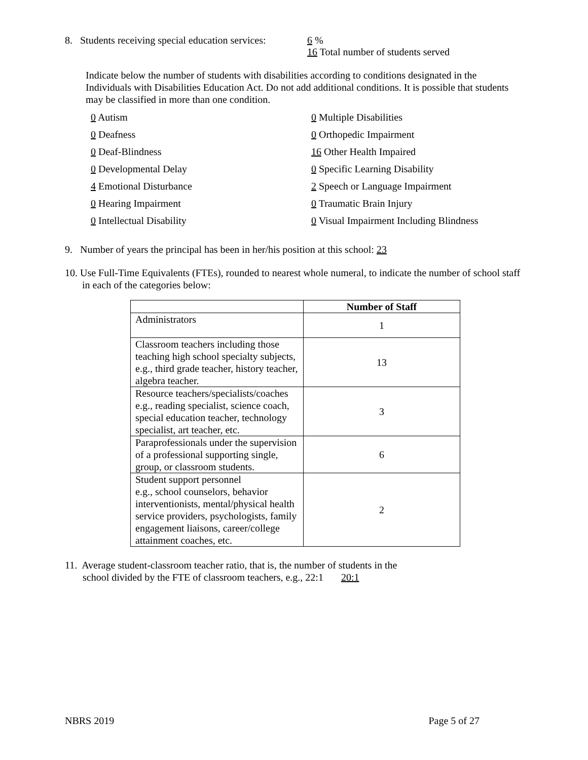8. Students receiving special education services:
6 %
16 Total number of students served
Indicate below the number of students with disabilities according to conditions designated in the Individuals with Disabilities Education Act. Do not add additional conditions. It is possible that students may be classified in more than one condition.
0 Autism
0 Multiple Disabilities
0 Deafness
0 Orthopedic Impairment
0 Deaf-Blindness
16 Other Health Impaired
0 Developmental Delay
0 Specific Learning Disability
4 Emotional Disturbance
2 Speech or Language Impairment
0 Hearing Impairment
0 Traumatic Brain Injury
0 Intellectual Disability
0 Visual Impairment Including Blindness
9. Number of years the principal has been in her/his position at this school: 23
10. Use Full-Time Equivalents (FTEs), rounded to nearest whole numeral, to indicate the number of school staff in each of the categories below:
| | Number of Staff |
| --- | --- |
| Administrators | 1 |
| Classroom teachers including those teaching high school specialty subjects, e.g., third grade teacher, history teacher, algebra teacher. | 13 |
| Resource teachers/specialists/coaches e.g., reading specialist, science coach, special education teacher, technology specialist, art teacher, etc. | 3 |
| Paraprofessionals under the supervision of a professional supporting single, group, or classroom students. | 6 |
| Student support personnel e.g., school counselors, behavior interventionists, mental/physical health service providers, psychologists, family engagement liaisons, career/college attainment coaches, etc. | 2 |
11. Average student-classroom teacher ratio, that is, the number of students in the
school divided by the FTE of classroom teachers, e.g., 22:1 20:1
NBRS 2019 Page 5 of 27